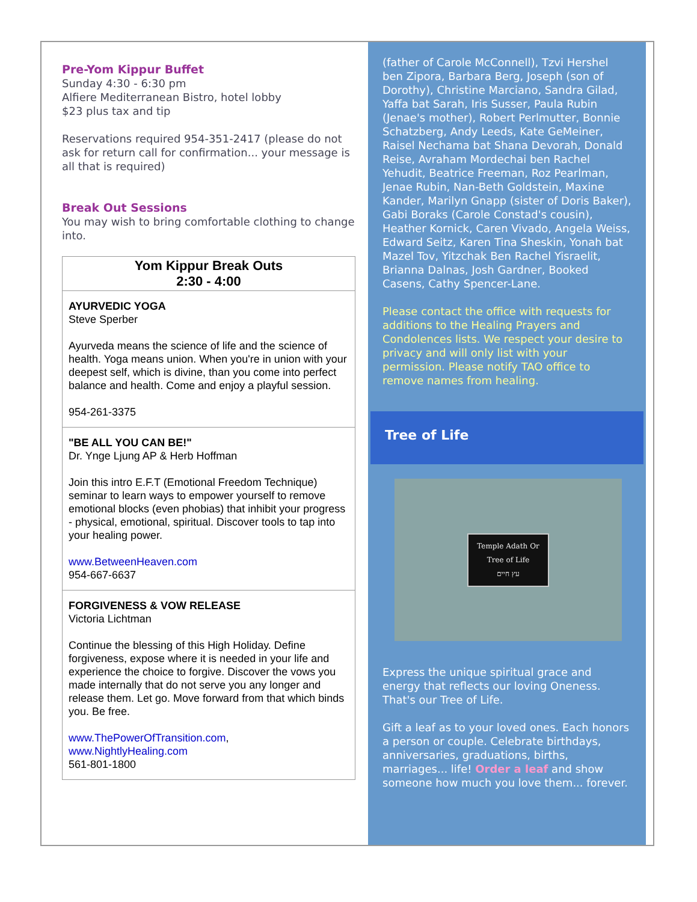Pre-Yom Kippur Buffet
Sunday 4:30 - 6:30 pm
Alfiere Mediterranean Bistro, hotel lobby
$23 plus tax and tip
Reservations required 954-351-2417 (please do not ask for return call for confirmation... your message is all that is required)
Break Out Sessions
You may wish to bring comfortable clothing to change into.
| Yom Kippur Break Outs 2:30 - 4:00 |
| --- |
| AYURVEDIC YOGA Steve Sperber Ayurveda means the science of life and the science of health. Yoga means union. When you're in union with your deepest self, which is divine, than you come into perfect balance and health. Come and enjoy a playful session. 954-261-3375 |
| "BE ALL YOU CAN BE!" Dr. Ynge Ljung AP & Herb Hoffman Join this intro E.F.T (Emotional Freedom Technique) seminar to learn ways to empower yourself to remove emotional blocks (even phobias) that inhibit your progress - physical, emotional, spiritual. Discover tools to tap into your healing power. www.BetweenHeaven.com 954-667-6637 |
| FORGIVENESS & VOW RELEASE Victoria Lichtman Continue the blessing of this High Holiday. Define forgiveness, expose where it is needed in your life and experience the choice to forgive. Discover the vows you made internally that do not serve you any longer and release them. Let go. Move forward from that which binds you. Be free. www.ThePowerOfTransition.com , www.NightlyHealing.com 561-801-1800 |
(father of Carole McConnell), Tzvi Hershel ben Zipora, Barbara Berg, Joseph (son of Dorothy), Christine Marciano, Sandra Gilad, Yaffa bat Sarah, Iris Susser, Paula Rubin (Jenae's mother), Robert Perlmutter, Bonnie Schatzberg, Andy Leeds, Kate GeMeiner, Raisel Nechama bat Shana Devorah, Donald Reise, Avraham Mordechai ben Rachel Yehudit, Beatrice Freeman, Roz Pearlman, Jenae Rubin, Nan-Beth Goldstein, Maxine Kander, Marilyn Gnapp (sister of Doris Baker), Gabi Boraks (Carole Constad's cousin), Heather Kornick, Caren Vivado, Angela Weiss, Edward Seitz, Karen Tina Sheskin, Yonah bat Mazel Tov, Yitzchak Ben Rachel Yisraelit, Brianna Dalnas, Josh Gardner, Booked Casens, Cathy Spencer-Lane.
Please contact the office with requests for additions to the Healing Prayers and Condolences lists. We respect your desire to privacy and will only list with your permission. Please notify TAO office to remove names from healing.
Tree of Life
Temple Adath Or
Tree of Life
עץ חיים
Express the unique spiritual grace and energy that reflects our loving Oneness. That's our Tree of Life.
Gift a leaf as to your loved ones. Each honors a person or couple. Celebrate birthdays, anniversaries, graduations, births, marriages... life! Order a leaf and show someone how much you love them... forever.